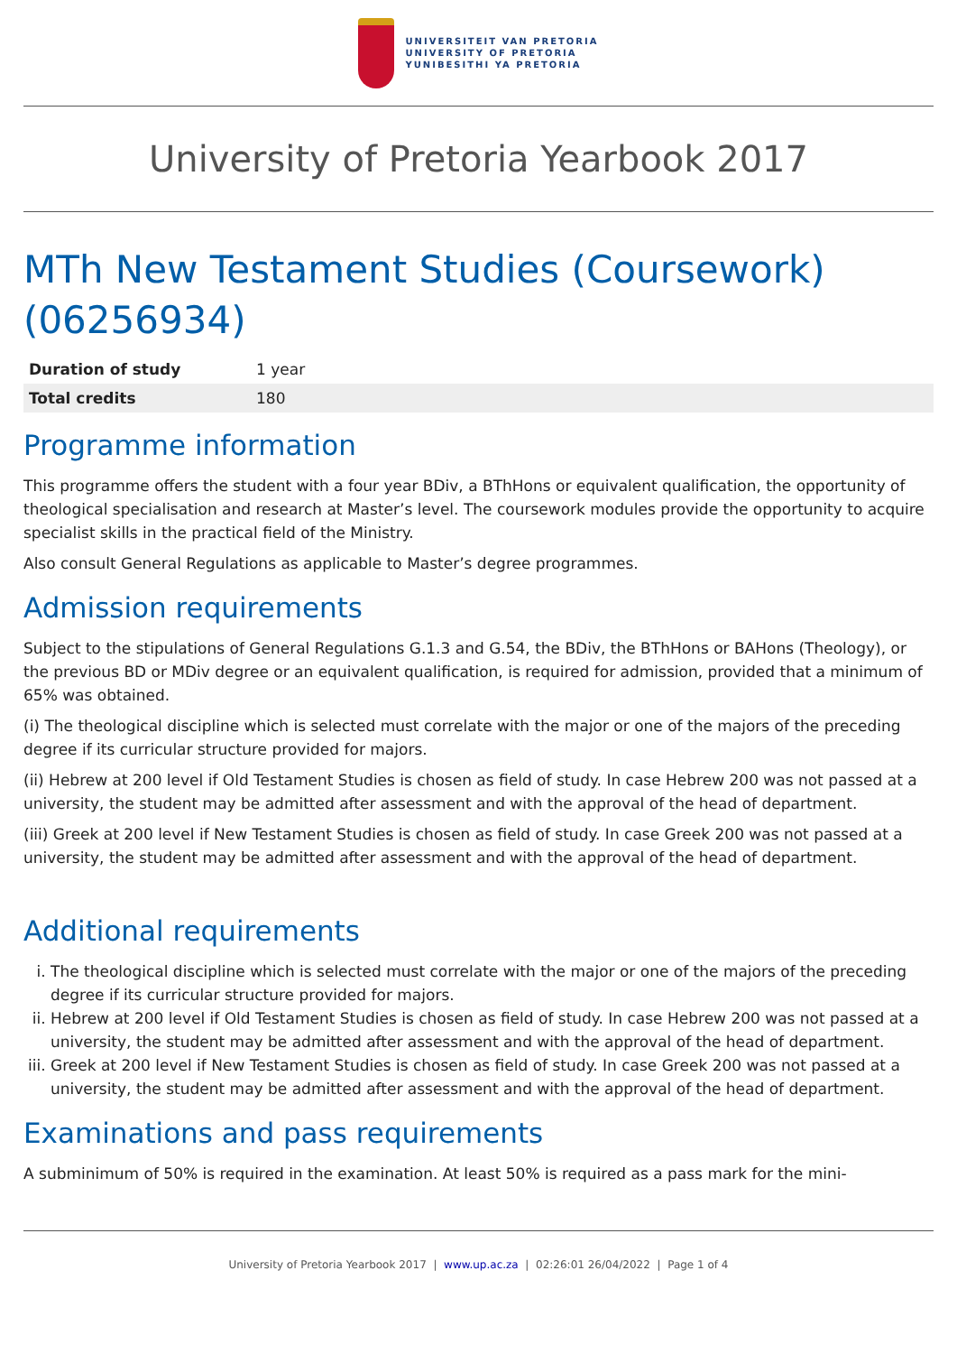UNIVERSITEIT VAN PRETORIA
UNIVERSITY OF PRETORIA
YUNIBESITHI YA PRETORIA
University of Pretoria Yearbook 2017
MTh New Testament Studies (Coursework) (06256934)
| Duration of study | 1 year |
| Total credits | 180 |
Programme information
This programme offers the student with a four year BDiv, a BThHons or equivalent qualification, the opportunity of theological specialisation and research at Master’s level. The coursework modules provide the opportunity to acquire specialist skills in the practical field of the Ministry.
Also consult General Regulations as applicable to Master’s degree programmes.
Admission requirements
Subject to the stipulations of General Regulations G.1.3 and G.54, the BDiv, the BThHons or BAHons (Theology), or the previous BD or MDiv degree or an equivalent qualification, is required for admission, provided that a minimum of 65% was obtained.
(i) The theological discipline which is selected must correlate with the major or one of the majors of the preceding degree if its curricular structure provided for majors.
(ii) Hebrew at 200 level if Old Testament Studies is chosen as field of study. In case Hebrew 200 was not passed at a university, the student may be admitted after assessment and with the approval of the head of department.
(iii) Greek at 200 level if New Testament Studies is chosen as field of study. In case Greek 200 was not passed at a university, the student may be admitted after assessment and with the approval of the head of department.
Additional requirements
i. The theological discipline which is selected must correlate with the major or one of the majors of the preceding degree if its curricular structure provided for majors.
ii. Hebrew at 200 level if Old Testament Studies is chosen as field of study. In case Hebrew 200 was not passed at a university, the student may be admitted after assessment and with the approval of the head of department.
iii. Greek at 200 level if New Testament Studies is chosen as field of study. In case Greek 200 was not passed at a university, the student may be admitted after assessment and with the approval of the head of department.
Examinations and pass requirements
A subminimum of 50% is required in the examination. At least 50% is required as a pass mark for the mini-
University of Pretoria Yearbook 2017 | www.up.ac.za | 02:26:01 26/04/2022 | Page 1 of 4